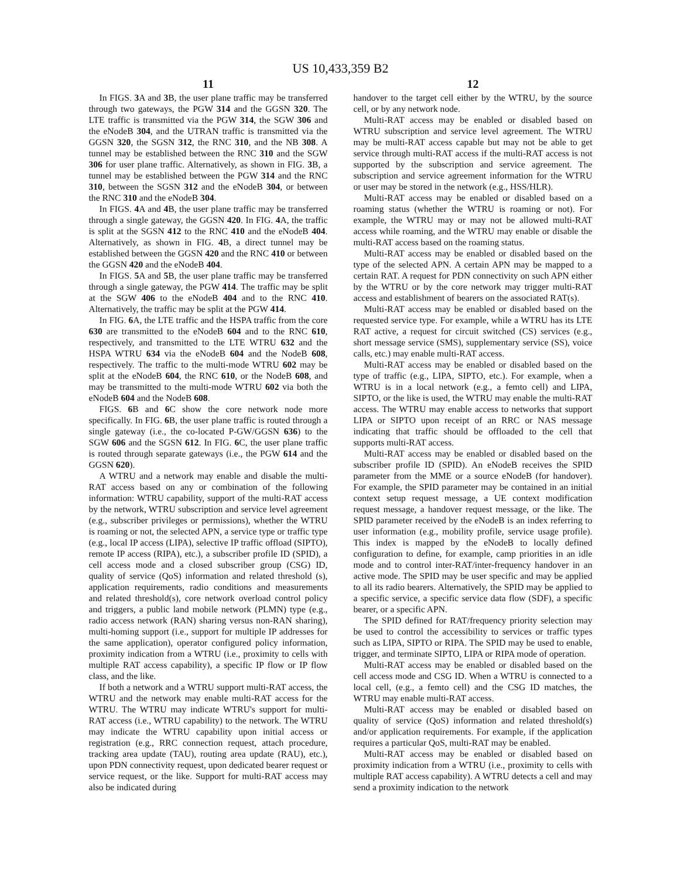US 10,433,359 B2
11
In FIGS. 3 A and 3 B, the user plane traffic may be transferred through two gateways, the PGW 314 and the GGSN 320. The LTE traffic is transmitted via the PGW 314, the SGW 306 and the eNodeB 304, and the UTRAN traffic is transmitted via the GGSN 320, the SGSN 312, the RNC 310, and the NB 308. A tunnel may be established between the RNC 310 and the SGW 306 for user plane traffic. Alternatively, as shown in FIG. 3 B, a tunnel may be established between the PGW 314 and the RNC 310, between the SGSN 312 and the eNodeB 304, or between the RNC 310 and the eNodeB 304.
In FIGS. 4 A and 4 B, the user plane traffic may be transferred through a single gateway, the GGSN 420. In FIG. 4 A, the traffic is split at the SGSN 412 to the RNC 410 and the eNodeB 404. Alternatively, as shown in FIG. 4 B, a direct tunnel may be established between the GGSN 420 and the RNC 410 or between the GGSN 420 and the eNodeB 404.
In FIGS. 5 A and 5 B, the user plane traffic may be transferred through a single gateway, the PGW 414. The traffic may be split at the SGW 406 to the eNodeB 404 and to the RNC 410. Alternatively, the traffic may be split at the PGW 414.
In FIG. 6 A, the LTE traffic and the HSPA traffic from the core 630 are transmitted to the eNodeB 604 and to the RNC 610, respectively, and transmitted to the LTE WTRU 632 and the HSPA WTRU 634 via the eNodeB 604 and the NodeB 608, respectively. The traffic to the multi-mode WTRU 602 may be split at the eNodeB 604, the RNC 610, or the NodeB 608, and may be transmitted to the multi-mode WTRU 602 via both the eNodeB 604 and the NodeB 608.
FIGS. 6 B and 6 C show the core network node more specifically. In FIG. 6 B, the user plane traffic is routed through a single gateway (i.e., the co-located P-GW/GGSN 636) to the SGW 606 and the SGSN 612. In FIG. 6 C, the user plane traffic is routed through separate gateways (i.e., the PGW 614 and the GGSN 620).
A WTRU and a network may enable and disable the multi-RAT access based on any or combination of the following information: WTRU capability, support of the multi-RAT access by the network, WTRU subscription and service level agreement (e.g., subscriber privileges or permissions), whether the WTRU is roaming or not, the selected APN, a service type or traffic type (e.g., local IP access (LIPA), selective IP traffic offload (SIPTO), remote IP access (RIPA), etc.), a subscriber profile ID (SPID), a cell access mode and a closed subscriber group (CSG) ID, quality of service (QoS) information and related threshold (s), application requirements, radio conditions and measurements and related threshold(s), core network overload control policy and triggers, a public land mobile network (PLMN) type (e.g., radio access network (RAN) sharing versus non-RAN sharing), multi-homing support (i.e., support for multiple IP addresses for the same application), operator configured policy information, proximity indication from a WTRU (i.e., proximity to cells with multiple RAT access capability), a specific IP flow or IP flow class, and the like.
If both a network and a WTRU support multi-RAT access, the WTRU and the network may enable multi-RAT access for the WTRU. The WTRU may indicate WTRU's support for multi-RAT access (i.e., WTRU capability) to the network. The WTRU may indicate the WTRU capability upon initial access or registration (e.g., RRC connection request, attach procedure, tracking area update (TAU), routing area update (RAU), etc.), upon PDN connectivity request, upon dedicated bearer request or service request, or the like. Support for multi-RAT access may also be indicated during
12
handover to the target cell either by the WTRU, by the source cell, or by any network node.
Multi-RAT access may be enabled or disabled based on WTRU subscription and service level agreement. The WTRU may be multi-RAT access capable but may not be able to get service through multi-RAT access if the multi-RAT access is not supported by the subscription and service agreement. The subscription and service agreement information for the WTRU or user may be stored in the network (e.g., HSS/HLR).
Multi-RAT access may be enabled or disabled based on a roaming status (whether the WTRU is roaming or not). For example, the WTRU may or may not be allowed multi-RAT access while roaming, and the WTRU may enable or disable the multi-RAT access based on the roaming status.
Multi-RAT access may be enabled or disabled based on the type of the selected APN. A certain APN may be mapped to a certain RAT. A request for PDN connectivity on such APN either by the WTRU or by the core network may trigger multi-RAT access and establishment of bearers on the associated RAT(s).
Multi-RAT access may be enabled or disabled based on the requested service type. For example, while a WTRU has its LTE RAT active, a request for circuit switched (CS) services (e.g., short message service (SMS), supplementary service (SS), voice calls, etc.) may enable multi-RAT access.
Multi-RAT access may be enabled or disabled based on the type of traffic (e.g., LIPA, SIPTO, etc.). For example, when a WTRU is in a local network (e.g., a femto cell) and LIPA, SIPTO, or the like is used, the WTRU may enable the multi-RAT access. The WTRU may enable access to networks that support LIPA or SIPTO upon receipt of an RRC or NAS message indicating that traffic should be offloaded to the cell that supports multi-RAT access.
Multi-RAT access may be enabled or disabled based on the subscriber profile ID (SPID). An eNodeB receives the SPID parameter from the MME or a source eNodeB (for handover). For example, the SPID parameter may be contained in an initial context setup request message, a UE context modification request message, a handover request message, or the like. The SPID parameter received by the eNodeB is an index referring to user information (e.g., mobility profile, service usage profile). This index is mapped by the eNodeB to locally defined configuration to define, for example, camp priorities in an idle mode and to control inter-RAT/inter-frequency handover in an active mode. The SPID may be user specific and may be applied to all its radio bearers. Alternatively, the SPID may be applied to a specific service, a specific service data flow (SDF), a specific bearer, or a specific APN.
The SPID defined for RAT/frequency priority selection may be used to control the accessibility to services or traffic types such as LIPA, SIPTO or RIPA. The SPID may be used to enable, trigger, and terminate SIPTO, LIPA or RIPA mode of operation.
Multi-RAT access may be enabled or disabled based on the cell access mode and CSG ID. When a WTRU is connected to a local cell, (e.g., a femto cell) and the CSG ID matches, the WTRU may enable multi-RAT access.
Multi-RAT access may be enabled or disabled based on quality of service (QoS) information and related threshold(s) and/or application requirements. For example, if the application requires a particular QoS, multi-RAT may be enabled.
Multi-RAT access may be enabled or disabled based on proximity indication from a WTRU (i.e., proximity to cells with multiple RAT access capability). A WTRU detects a cell and may send a proximity indication to the network